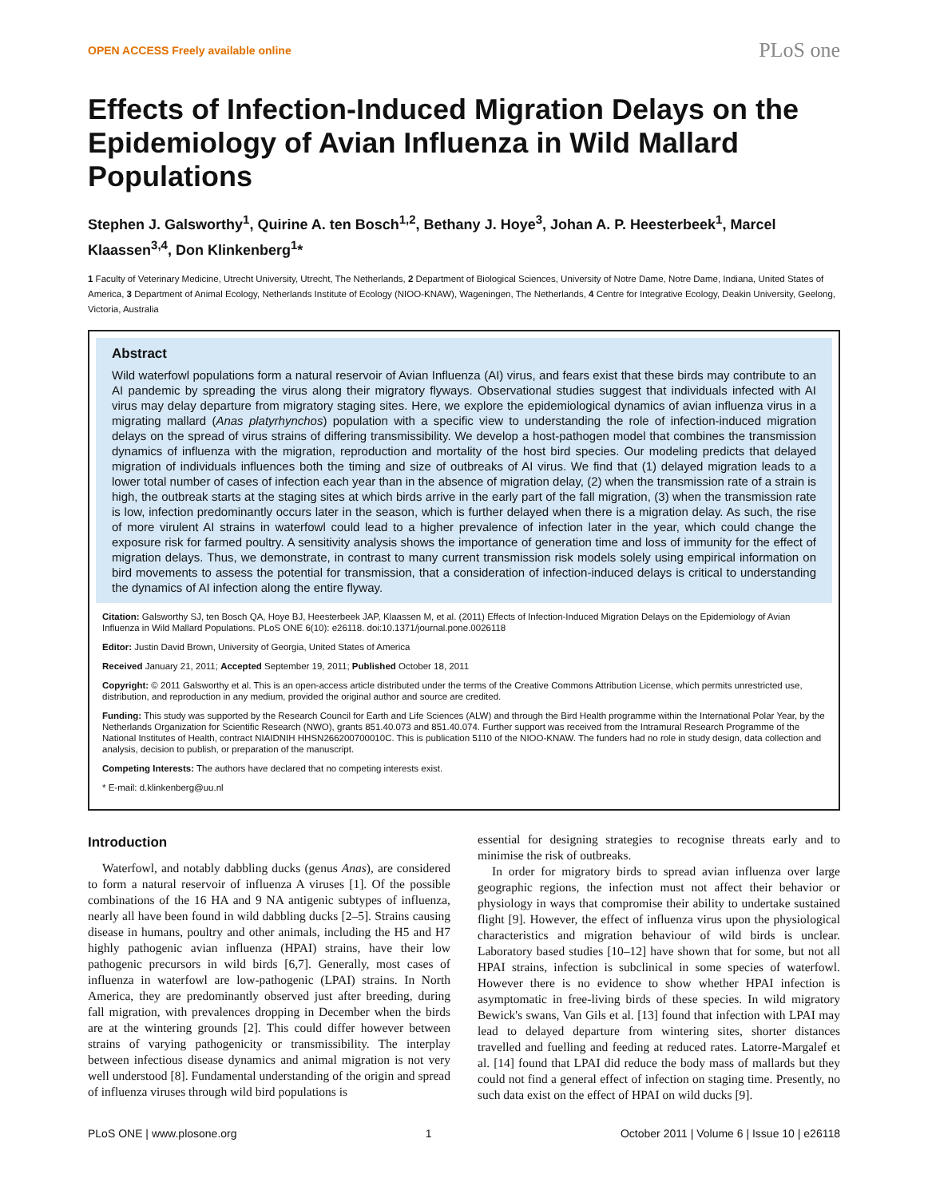OPEN ACCESS Freely available online PLoS one
Effects of Infection-Induced Migration Delays on the Epidemiology of Avian Influenza in Wild Mallard Populations
Stephen J. Galsworthy<sup>1</sup>, Quirine A. ten Bosch<sup>1,2</sup>, Bethany J. Hoye<sup>3</sup>, Johan A. P. Heesterbeek<sup>1</sup>, Marcel Klaassen<sup>3,4</sup>, Don Klinkenberg<sup>1</sup>*
1 Faculty of Veterinary Medicine, Utrecht University, Utrecht, The Netherlands, 2 Department of Biological Sciences, University of Notre Dame, Notre Dame, Indiana, United States of America, 3 Department of Animal Ecology, Netherlands Institute of Ecology (NIOO-KNAW), Wageningen, The Netherlands, 4 Centre for Integrative Ecology, Deakin University, Geelong, Victoria, Australia
Abstract
Wild waterfowl populations form a natural reservoir of Avian Influenza (AI) virus, and fears exist that these birds may contribute to an AI pandemic by spreading the virus along their migratory flyways. Observational studies suggest that individuals infected with AI virus may delay departure from migratory staging sites. Here, we explore the epidemiological dynamics of avian influenza virus in a migrating mallard (Anas platyrhynchos) population with a specific view to understanding the role of infection-induced migration delays on the spread of virus strains of differing transmissibility. We develop a host-pathogen model that combines the transmission dynamics of influenza with the migration, reproduction and mortality of the host bird species. Our modeling predicts that delayed migration of individuals influences both the timing and size of outbreaks of AI virus. We find that (1) delayed migration leads to a lower total number of cases of infection each year than in the absence of migration delay, (2) when the transmission rate of a strain is high, the outbreak starts at the staging sites at which birds arrive in the early part of the fall migration, (3) when the transmission rate is low, infection predominantly occurs later in the season, which is further delayed when there is a migration delay. As such, the rise of more virulent AI strains in waterfowl could lead to a higher prevalence of infection later in the year, which could change the exposure risk for farmed poultry. A sensitivity analysis shows the importance of generation time and loss of immunity for the effect of migration delays. Thus, we demonstrate, in contrast to many current transmission risk models solely using empirical information on bird movements to assess the potential for transmission, that a consideration of infection-induced delays is critical to understanding the dynamics of AI infection along the entire flyway.
Citation: Galsworthy SJ, ten Bosch QA, Hoye BJ, Heesterbeek JAP, Klaassen M, et al. (2011) Effects of Infection-Induced Migration Delays on the Epidemiology of Avian Influenza in Wild Mallard Populations. PLoS ONE 6(10): e26118. doi:10.1371/journal.pone.0026118
Editor: Justin David Brown, University of Georgia, United States of America
Received January 21, 2011; Accepted September 19, 2011; Published October 18, 2011
Copyright: © 2011 Galsworthy et al. This is an open-access article distributed under the terms of the Creative Commons Attribution License, which permits unrestricted use, distribution, and reproduction in any medium, provided the original author and source are credited.
Funding: This study was supported by the Research Council for Earth and Life Sciences (ALW) and through the Bird Health programme within the International Polar Year, by the Netherlands Organization for Scientific Research (NWO), grants 851.40.073 and 851.40.074. Further support was received from the Intramural Research Programme of the National Institutes of Health, contract NIAIDNIH HHSN266200700010C. This is publication 5110 of the NIOO-KNAW. The funders had no role in study design, data collection and analysis, decision to publish, or preparation of the manuscript.
Competing Interests: The authors have declared that no competing interests exist.
* E-mail: d.klinkenberg@uu.nl
Introduction
Waterfowl, and notably dabbling ducks (genus Anas), are considered to form a natural reservoir of influenza A viruses [1]. Of the possible combinations of the 16 HA and 9 NA antigenic subtypes of influenza, nearly all have been found in wild dabbling ducks [2–5]. Strains causing disease in humans, poultry and other animals, including the H5 and H7 highly pathogenic avian influenza (HPAI) strains, have their low pathogenic precursors in wild birds [6,7]. Generally, most cases of influenza in waterfowl are low-pathogenic (LPAI) strains. In North America, they are predominantly observed just after breeding, during fall migration, with prevalences dropping in December when the birds are at the wintering grounds [2]. This could differ however between strains of varying pathogenicity or transmissibility. The interplay between infectious disease dynamics and animal migration is not very well understood [8]. Fundamental understanding of the origin and spread of influenza viruses through wild bird populations is
essential for designing strategies to recognise threats early and to minimise the risk of outbreaks.
In order for migratory birds to spread avian influenza over large geographic regions, the infection must not affect their behavior or physiology in ways that compromise their ability to undertake sustained flight [9]. However, the effect of influenza virus upon the physiological characteristics and migration behaviour of wild birds is unclear. Laboratory based studies [10–12] have shown that for some, but not all HPAI strains, infection is subclinical in some species of waterfowl. However there is no evidence to show whether HPAI infection is asymptomatic in free-living birds of these species. In wild migratory Bewick's swans, Van Gils et al. [13] found that infection with LPAI may lead to delayed departure from wintering sites, shorter distances travelled and fuelling and feeding at reduced rates. Latorre-Margalef et al. [14] found that LPAI did reduce the body mass of mallards but they could not find a general effect of infection on staging time. Presently, no such data exist on the effect of HPAI on wild ducks [9].
PLoS ONE | www.plosone.org 1 October 2011 | Volume 6 | Issue 10 | e26118